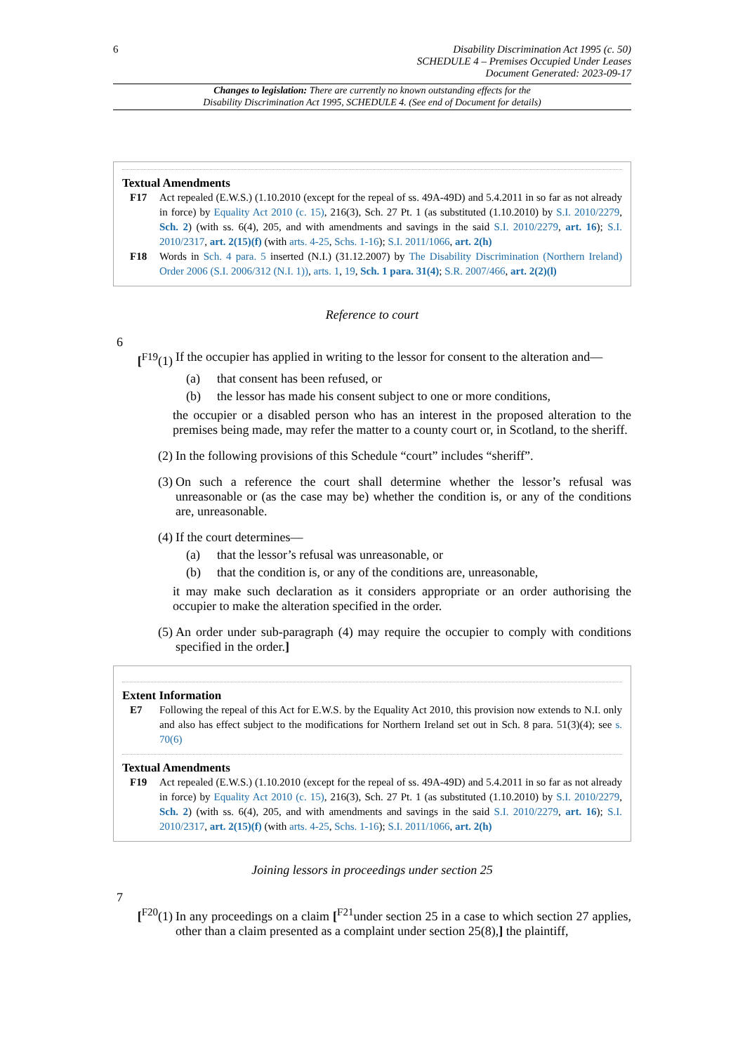6
Disability Discrimination Act 1995 (c. 50)
SCHEDULE 4 – Premises Occupied Under Leases
Document Generated: 2023-09-17
Changes to legislation: There are currently no known outstanding effects for the
Disability Discrimination Act 1995, SCHEDULE 4. (See end of Document for details)
Textual Amendments
F17 Act repealed (E.W.S.) (1.10.2010 (except for the repeal of ss. 49A-49D) and 5.4.2011 in so far as not already in force) by Equality Act 2010 (c. 15), 216(3), Sch. 27 Pt. 1 (as substituted (1.10.2010) by S.I. 2010/2279, Sch. 2) (with ss. 6(4), 205, and with amendments and savings in the said S.I. 2010/2279, art. 16); S.I. 2010/2317, art. 2(15)(f) (with arts. 4-25, Schs. 1-16); S.I. 2011/1066, art. 2(h)
F18 Words in Sch. 4 para. 5 inserted (N.I.) (31.12.2007) by The Disability Discrimination (Northern Ireland) Order 2006 (S.I. 2006/312 (N.I. 1)), arts. 1, 19, Sch. 1 para. 31(4); S.R. 2007/466, art. 2(2)(l)
Reference to court
6
[<sup>F19</sup>(1) If the occupier has applied in writing to the lessor for consent to the alteration and—
(a) that consent has been refused, or
(b) the lessor has made his consent subject to one or more conditions,
the occupier or a disabled person who has an interest in the proposed alteration to the premises being made, may refer the matter to a county court or, in Scotland, to the sheriff.
(2) In the following provisions of this Schedule “court” includes “sheriff”.
(3) On such a reference the court shall determine whether the lessor’s refusal was unreasonable or (as the case may be) whether the condition is, or any of the conditions are, unreasonable.
(4) If the court determines—
(a) that the lessor’s refusal was unreasonable, or
(b) that the condition is, or any of the conditions are, unreasonable,
it may make such declaration as it considers appropriate or an order authorising the occupier to make the alteration specified in the order.
(5) An order under sub-paragraph (4) may require the occupier to comply with conditions specified in the order.]
Extent Information
E7 Following the repeal of this Act for E.W.S. by the Equality Act 2010, this provision now extends to N.I. only and also has effect subject to the modifications for Northern Ireland set out in Sch. 8 para. 51(3)(4); see s. 70(6)
Textual Amendments
F19 Act repealed (E.W.S.) (1.10.2010 (except for the repeal of ss. 49A-49D) and 5.4.2011 in so far as not already in force) by Equality Act 2010 (c. 15), 216(3), Sch. 27 Pt. 1 (as substituted (1.10.2010) by S.I. 2010/2279, Sch. 2) (with ss. 6(4), 205, and with amendments and savings in the said S.I. 2010/2279, art. 16); S.I. 2010/2317, art. 2(15)(f) (with arts. 4-25, Schs. 1-16); S.I. 2011/1066, art. 2(h)
Joining lessors in proceedings under section 25
7
[<sup>F20</sup>(1) In any proceedings on a claim [<sup>F21</sup>under section 25 in a case to which section 27 applies, other than a claim presented as a complaint under section 25(8),] the plaintiff,